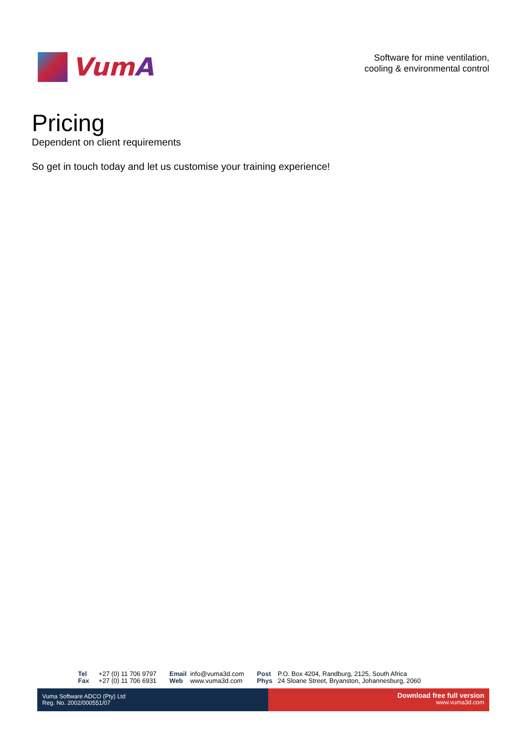Vum A
Software for mine ventilation,
cooling & environmental control
Pricing
Dependent on client requirements
So get in touch today and let us customise your training experience!
Tel +27 (0) 11 706 9797
Fax +27 (0) 11 706 6931
Email info@vuma3d.com
Web www.vuma3d.com
Post P.O. Box 4204, Randburg, 2125, South Africa
Phys 24 Sloane Street, Bryanston, Johannesburg, 2060
Vuma Software ADCO (Pty) Ltd
Reg. No. 2002/000551/07
Download free full version
www.vuma3d.com